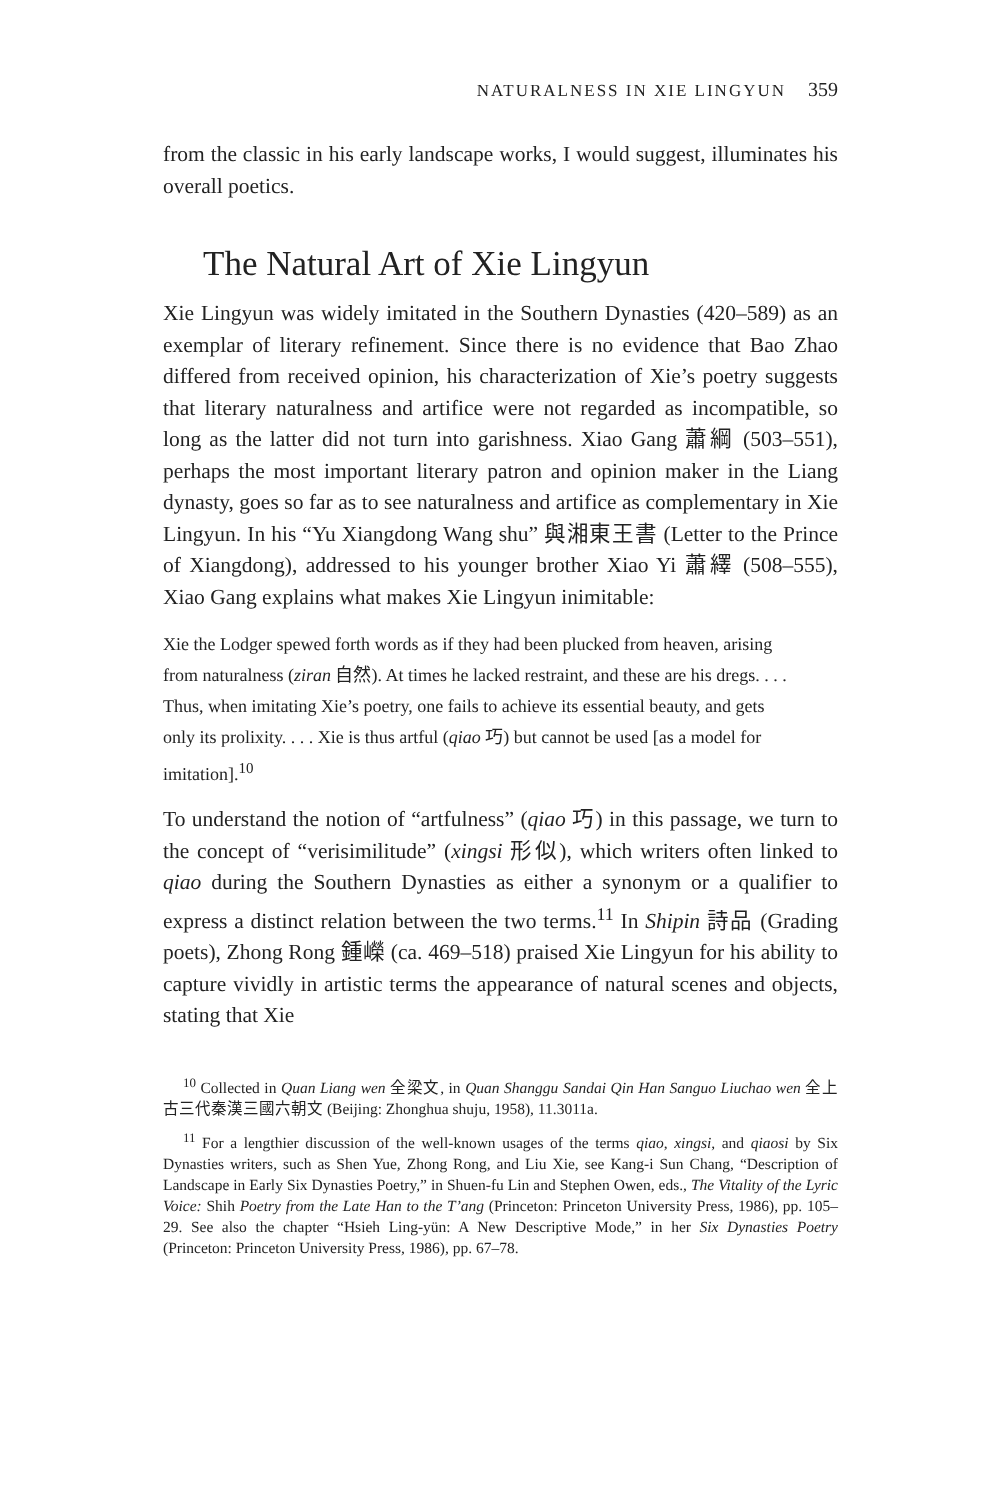NATURALNESS IN XIE LINGYUN 359
from the classic in his early landscape works, I would suggest, illuminates his overall poetics.
The Natural Art of Xie Lingyun
Xie Lingyun was widely imitated in the Southern Dynasties (420–589) as an exemplar of literary refinement. Since there is no evidence that Bao Zhao differed from received opinion, his characterization of Xie’s poetry suggests that literary naturalness and artifice were not regarded as incompatible, so long as the latter did not turn into garishness. Xiao Gang 蕭綱 (503–551), perhaps the most important literary patron and opinion maker in the Liang dynasty, goes so far as to see naturalness and artifice as complementary in Xie Lingyun. In his “Yu Xiangdong Wang shu” 與湘東王書 (Letter to the Prince of Xiangdong), addressed to his younger brother Xiao Yi 蕭繹 (508–555), Xiao Gang explains what makes Xie Lingyun inimitable:
Xie the Lodger spewed forth words as if they had been plucked from heaven, arising from naturalness (ziran 自然). At times he lacked restraint, and these are his dregs. . . . Thus, when imitating Xie’s poetry, one fails to achieve its essential beauty, and gets only its prolixity. . . . Xie is thus artful (qiao 巧) but cannot be used [as a model for imitation].<sup>10</sup>
To understand the notion of “artfulness” (qiao 巧) in this passage, we turn to the concept of “verisimilitude” (xingsi 形似), which writers often linked to qiao during the Southern Dynasties as either a synonym or a qualifier to express a distinct relation between the two terms.<sup>11</sup> In Shipin 詩品 (Grading poets), Zhong Rong 鍾嶸 (ca. 469–518) praised Xie Lingyun for his ability to capture vividly in artistic terms the appearance of natural scenes and objects, stating that Xie
<sup>10</sup> Collected in Quan Liang wen 全梁文, in Quan Shanggu Sandai Qin Han Sanguo Liuchao wen 全上古三代秦漢三國六朝文 (Beijing: Zhonghua shuju, 1958), 11.3011a.
<sup>11</sup> For a lengthier discussion of the well-known usages of the terms qiao, xingsi, and qiaosi by Six Dynasties writers, such as Shen Yue, Zhong Rong, and Liu Xie, see Kang-i Sun Chang, “Description of Landscape in Early Six Dynasties Poetry,” in Shuen-fu Lin and Stephen Owen, eds., The Vitality of the Lyric Voice: Shih Poetry from the Late Han to the T’ang (Princeton: Princeton University Press, 1986), pp. 105–29. See also the chapter “Hsieh Ling-yün: A New Descriptive Mode,” in her Six Dynasties Poetry (Princeton: Princeton University Press, 1986), pp. 67–78.